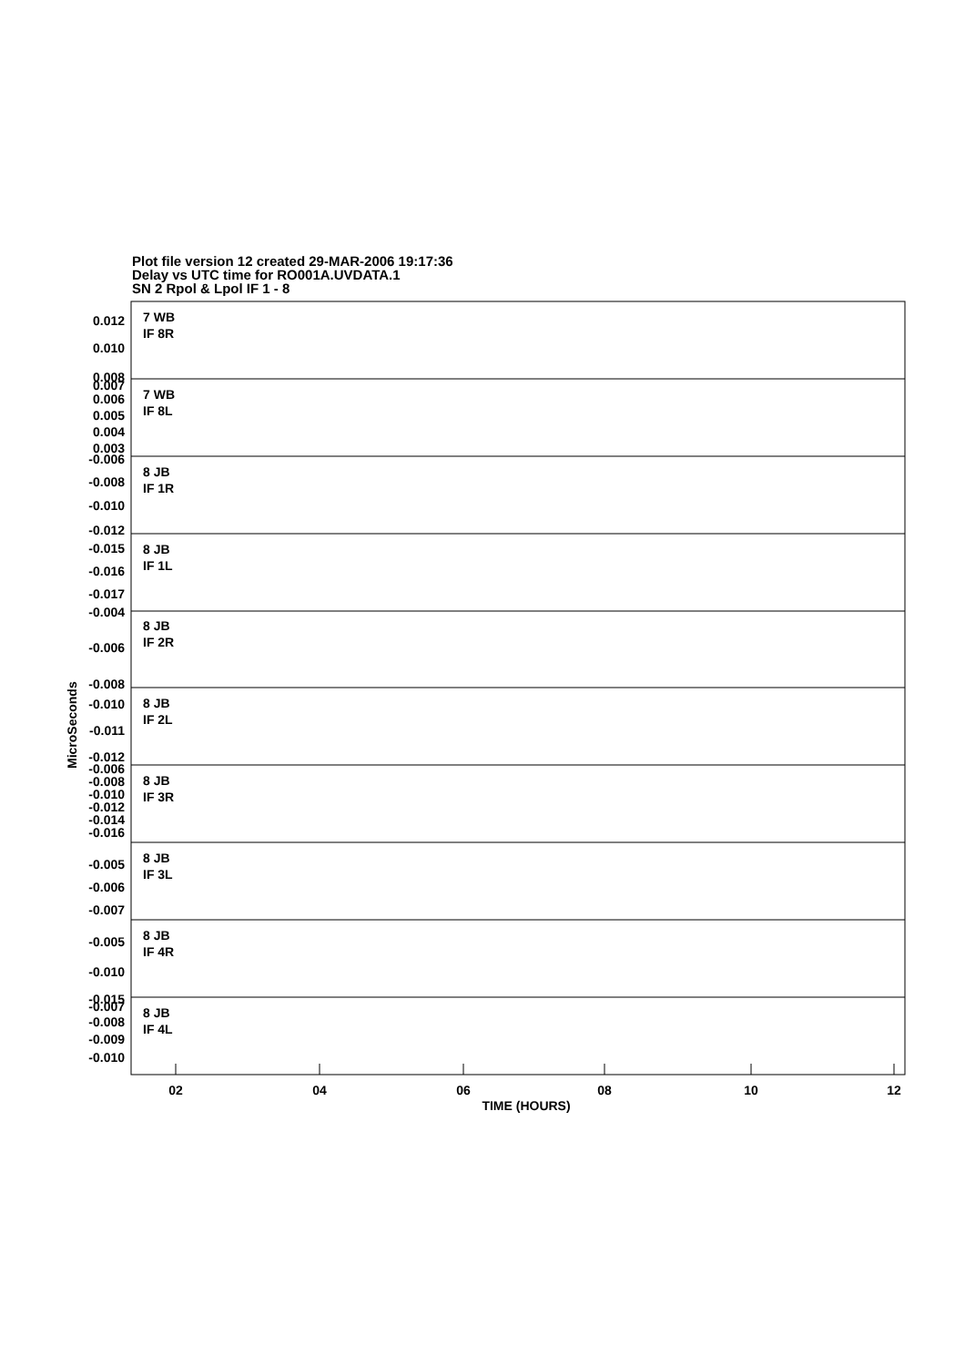Plot file version 12 created 29-MAR-2006 19:17:36
Delay vs UTC time for RO001A.UVDATA.1
SN 2 Rpol & Lpol IF 1 - 8
7 WB
IF 8R
7 WB
IF 8L
8 JB
IF 1R
8 JB
IF 1L
8 JB
IF 2R
8 JB
IF 2L
8 JB
IF 3R
8 JB
IF 3L
8 JB
IF 4R
8 JB
IF 4L
0.012
0.010
0.008
0.007
0.006
0.005
0.004
0.003
-0.006
-0.008
-0.010
-0.012
-0.015
-0.016
-0.017
-0.004
-0.006
-0.008
-0.010
-0.011
-0.012
-0.006
-0.008
-0.010
-0.012
-0.014
-0.016
-0.005
-0.006
-0.007
-0.005
-0.010
-0.015
-0.007
-0.008
-0.009
-0.010
MicroSeconds
02
04
06
08
10
12
TIME (HOURS)